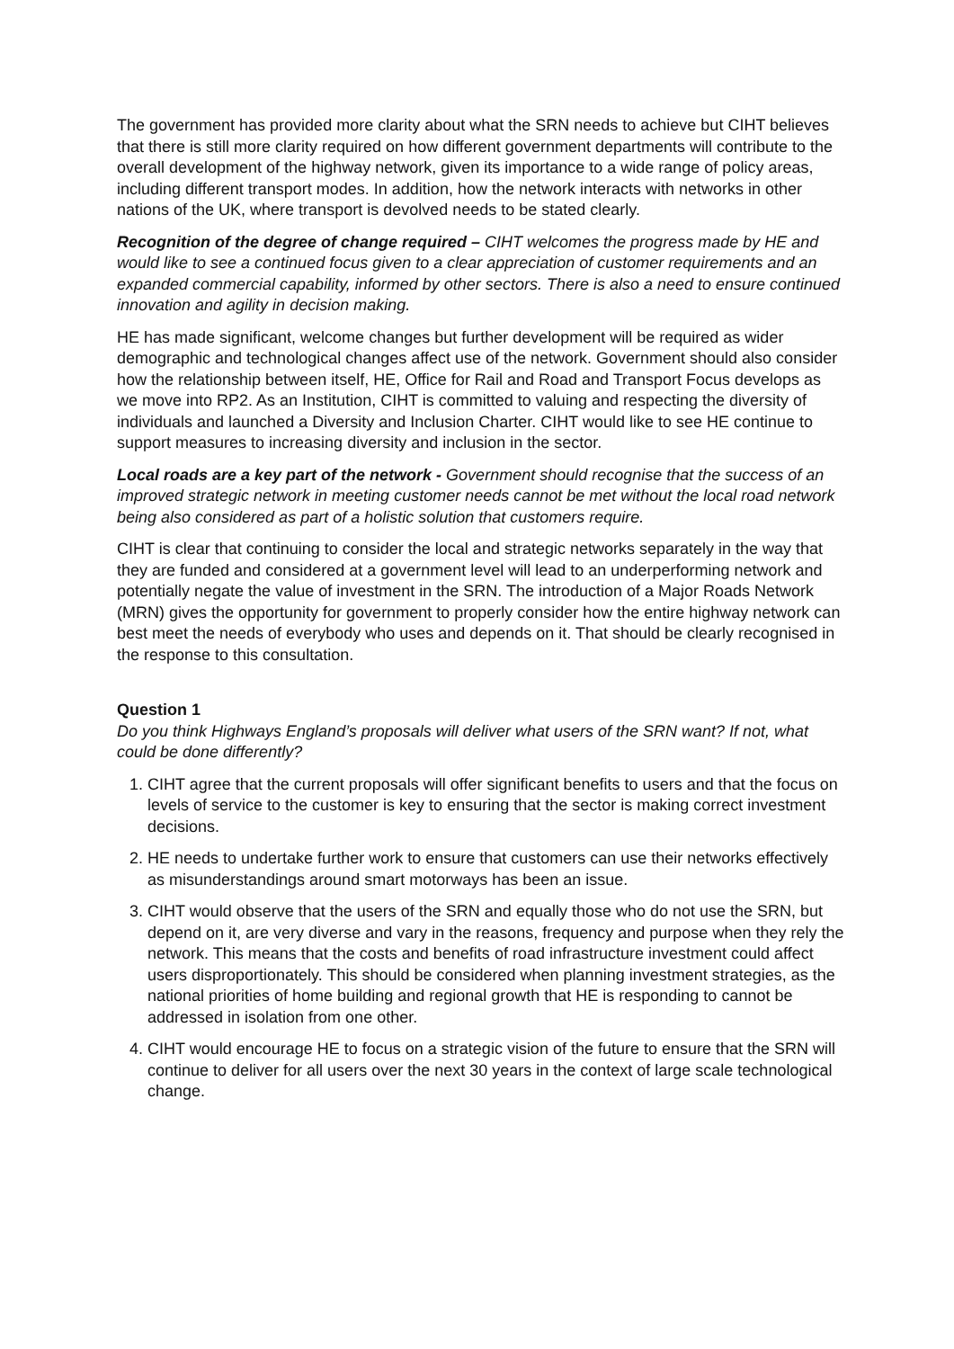The government has provided more clarity about what the SRN needs to achieve but CIHT believes that there is still more clarity required on how different government departments will contribute to the overall development of the highway network, given its importance to a wide range of policy areas, including different transport modes. In addition, how the network interacts with networks in other nations of the UK, where transport is devolved needs to be stated clearly.
Recognition of the degree of change required – CIHT welcomes the progress made by HE and would like to see a continued focus given to a clear appreciation of customer requirements and an expanded commercial capability, informed by other sectors. There is also a need to ensure continued innovation and agility in decision making.
HE has made significant, welcome changes but further development will be required as wider demographic and technological changes affect use of the network. Government should also consider how the relationship between itself, HE, Office for Rail and Road and Transport Focus develops as we move into RP2. As an Institution, CIHT is committed to valuing and respecting the diversity of individuals and launched a Diversity and Inclusion Charter. CIHT would like to see HE continue to support measures to increasing diversity and inclusion in the sector.
Local roads are a key part of the network - Government should recognise that the success of an improved strategic network in meeting customer needs cannot be met without the local road network being also considered as part of a holistic solution that customers require.
CIHT is clear that continuing to consider the local and strategic networks separately in the way that they are funded and considered at a government level will lead to an underperforming network and potentially negate the value of investment in the SRN. The introduction of a Major Roads Network (MRN) gives the opportunity for government to properly consider how the entire highway network can best meet the needs of everybody who uses and depends on it. That should be clearly recognised in the response to this consultation.
Question 1
Do you think Highways England’s proposals will deliver what users of the SRN want? If not, what could be done differently?
1. CIHT agree that the current proposals will offer significant benefits to users and that the focus on levels of service to the customer is key to ensuring that the sector is making correct investment decisions.
2. HE needs to undertake further work to ensure that customers can use their networks effectively as misunderstandings around smart motorways has been an issue.
3. CIHT would observe that the users of the SRN and equally those who do not use the SRN, but depend on it, are very diverse and vary in the reasons, frequency and purpose when they rely the network. This means that the costs and benefits of road infrastructure investment could affect users disproportionately. This should be considered when planning investment strategies, as the national priorities of home building and regional growth that HE is responding to cannot be addressed in isolation from one other.
4. CIHT would encourage HE to focus on a strategic vision of the future to ensure that the SRN will continue to deliver for all users over the next 30 years in the context of large scale technological change.